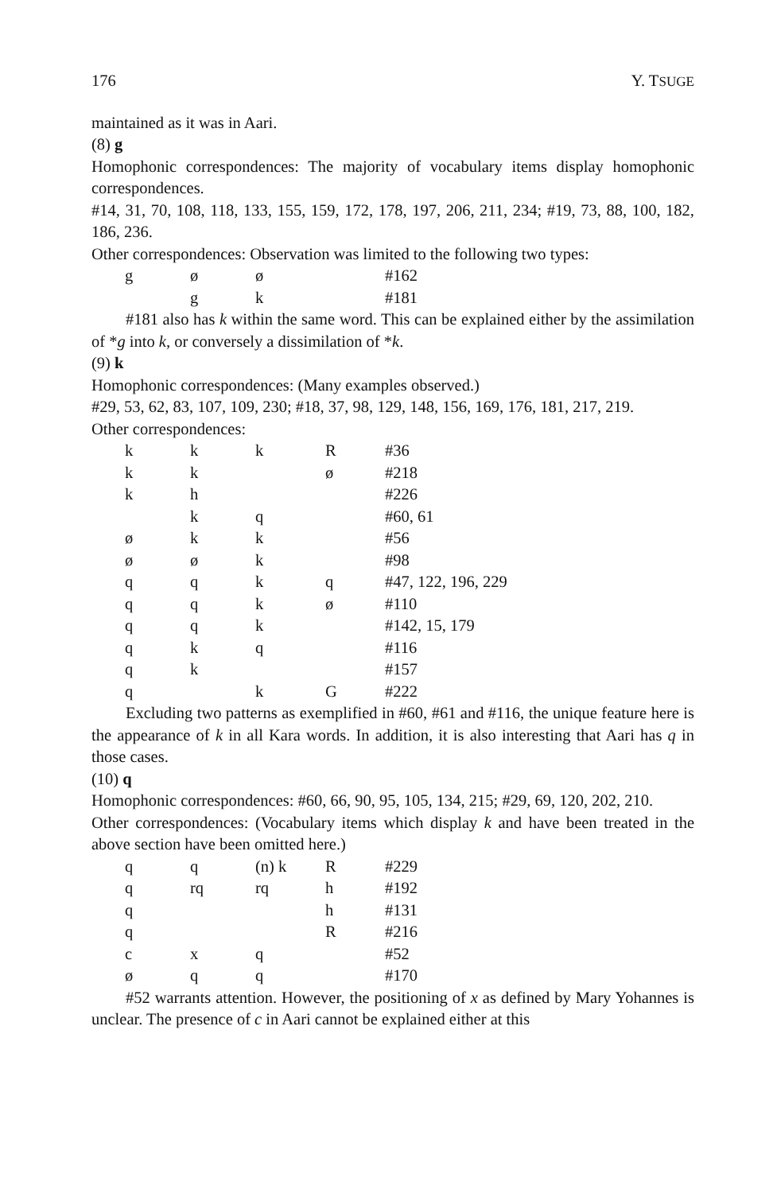176 Y. TSUGE
maintained as it was in Aari.
(8) g
Homophonic correspondences: The majority of vocabulary items display homophonic correspondences.
#14, 31, 70, 108, 118, 133, 155, 159, 172, 178, 197, 206, 211, 234; #19, 73, 88, 100, 182, 186, 236.
Other correspondences: Observation was limited to the following two types:
| g | ø | ø | | #162 |
| | g | k | | #181 |
#181 also has k within the same word. This can be explained either by the assimilation of *g into k, or conversely a dissimilation of *k.
(9) k
Homophonic correspondences: (Many examples observed.)
#29, 53, 62, 83, 107, 109, 230; #18, 37, 98, 129, 148, 156, 169, 176, 181, 217, 219.
Other correspondences:
| k | k | k | R | #36 |
| k | k | | ø | #218 |
| k | h | | | #226 |
| | k | q | | #60, 61 |
| ø | k | k | | #56 |
| ø | ø | k | | #98 |
| q | q | k | q | #47, 122, 196, 229 |
| q | q | k | ø | #110 |
| q | q | k | | #142, 15, 179 |
| q | k | q | | #116 |
| q | k | | | #157 |
| q | | k | G | #222 |
Excluding two patterns as exemplified in #60, #61 and #116, the unique feature here is the appearance of k in all Kara words. In addition, it is also interesting that Aari has q in those cases.
(10) q
Homophonic correspondences: #60, 66, 90, 95, 105, 134, 215; #29, 69, 120, 202, 210.
Other correspondences: (Vocabulary items which display k and have been treated in the above section have been omitted here.)
| q | q | (n) k | R | #229 |
| q | rq | rq | h | #192 |
| q | | | h | #131 |
| q | | | R | #216 |
| c | x | q | | #52 |
| ø | q | q | | #170 |
#52 warrants attention. However, the positioning of x as defined by Mary Yohannes is unclear. The presence of c in Aari cannot be explained either at this